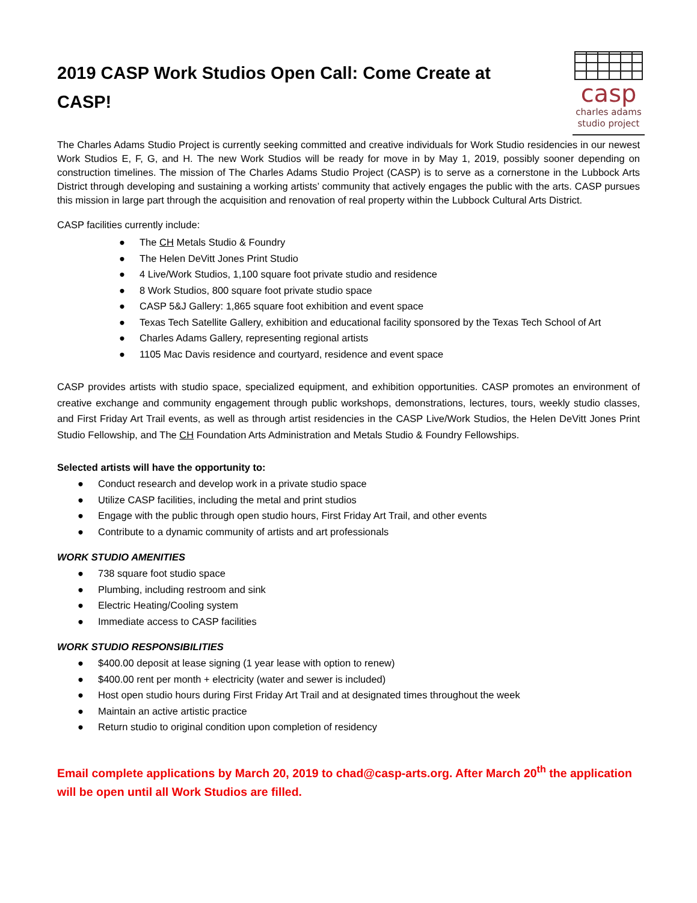2019 CASP Work Studios Open Call: Come Create at CASP!
casp
charles adams
studio project
The Charles Adams Studio Project is currently seeking committed and creative individuals for Work Studio residencies in our newest Work Studios E, F, G, and H. The new Work Studios will be ready for move in by May 1, 2019, possibly sooner depending on construction timelines. The mission of The Charles Adams Studio Project (CASP) is to serve as a cornerstone in the Lubbock Arts District through developing and sustaining a working artists’ community that actively engages the public with the arts. CASP pursues this mission in large part through the acquisition and renovation of real property within the Lubbock Cultural Arts District.
CASP facilities currently include:
● The CH Metals Studio & Foundry
● The Helen DeVitt Jones Print Studio
● 4 Live/Work Studios, 1,100 square foot private studio and residence
● 8 Work Studios, 800 square foot private studio space
● CASP 5&J Gallery: 1,865 square foot exhibition and event space
● Texas Tech Satellite Gallery, exhibition and educational facility sponsored by the Texas Tech School of Art
● Charles Adams Gallery, representing regional artists
● 1105 Mac Davis residence and courtyard, residence and event space
CASP provides artists with studio space, specialized equipment, and exhibition opportunities. CASP promotes an environment of creative exchange and community engagement through public workshops, demonstrations, lectures, tours, weekly studio classes, and First Friday Art Trail events, as well as through artist residencies in the CASP Live/Work Studios, the Helen DeVitt Jones Print Studio Fellowship, and The CH Foundation Arts Administration and Metals Studio & Foundry Fellowships.
Selected artists will have the opportunity to:
● Conduct research and develop work in a private studio space
● Utilize CASP facilities, including the metal and print studios
● Engage with the public through open studio hours, First Friday Art Trail, and other events
● Contribute to a dynamic community of artists and art professionals
WORK STUDIO AMENITIES
● 738 square foot studio space
● Plumbing, including restroom and sink
● Electric Heating/Cooling system
● Immediate access to CASP facilities
WORK STUDIO RESPONSIBILITIES
● $400.00 deposit at lease signing (1 year lease with option to renew)
● $400.00 rent per month + electricity (water and sewer is included)
● Host open studio hours during First Friday Art Trail and at designated times throughout the week
● Maintain an active artistic practice
● Return studio to original condition upon completion of residency
Email complete applications by March 20, 2019 to chad@casp-arts.org. After March 20<sup>th</sup> the application will be open until all Work Studios are filled.